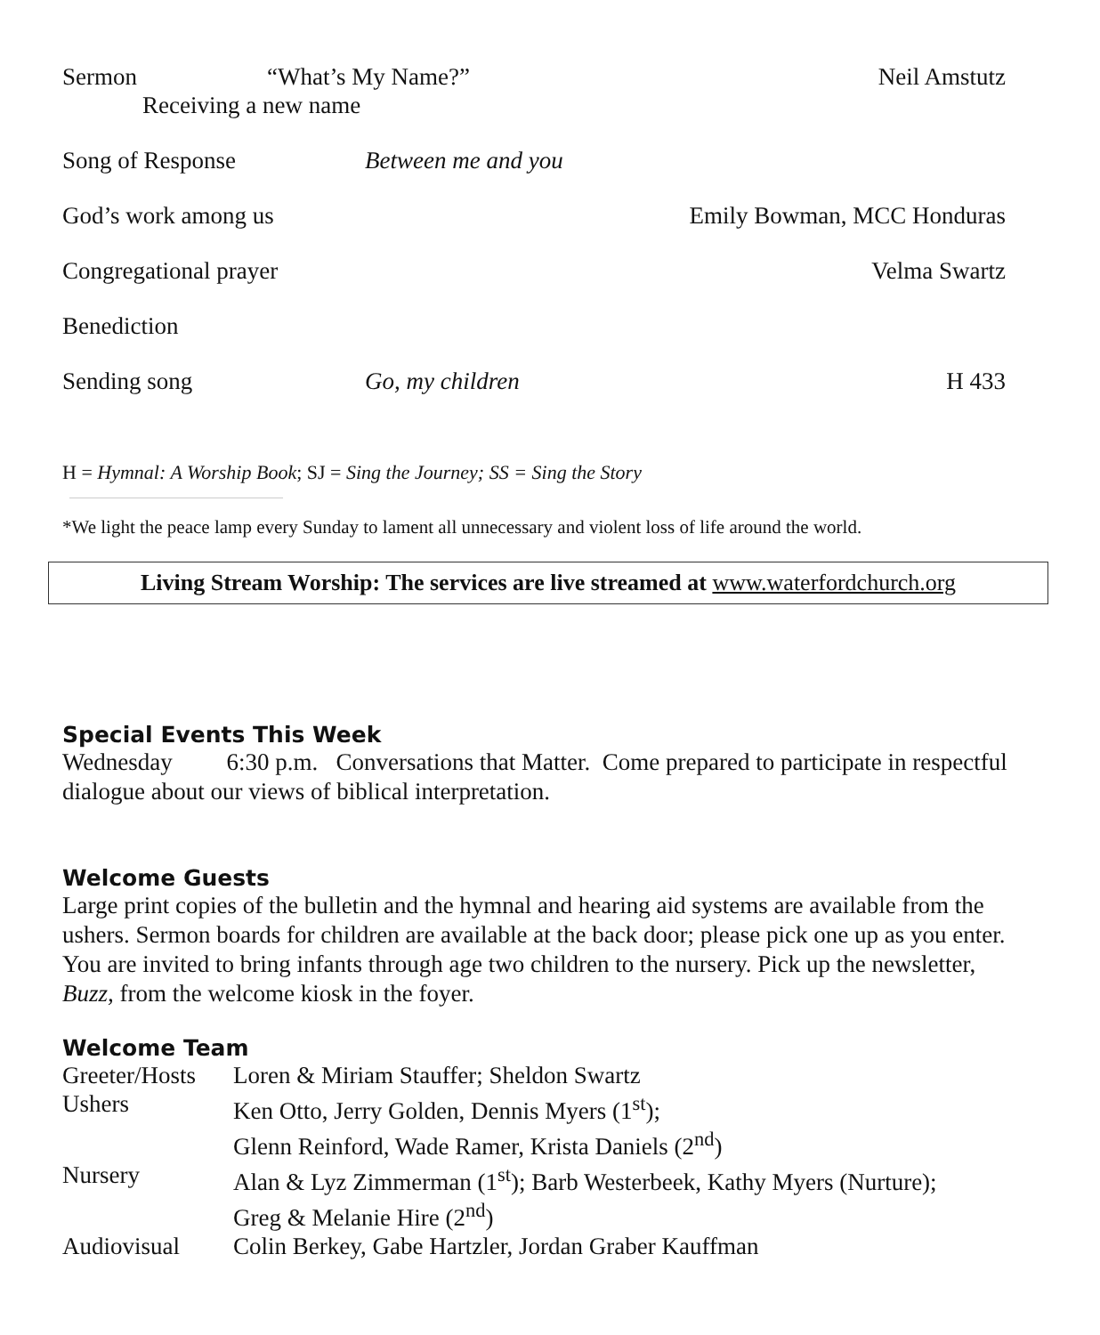Sermon “What’s My Name?” Neil Amstutz
Receiving a new name
Song of Response Between me and you
God’s work among us Emily Bowman, MCC Honduras
Congregational prayer Velma Swartz
Benediction
Sending song Go, my children H 433
H = Hymnal: A Worship Book; SJ = Sing the Journey; SS = Sing the Story
*We light the peace lamp every Sunday to lament all unnecessary and violent loss of life around the world.
Living Stream Worship: The services are live streamed at www.waterfordchurch.org
Special Events This Week
Wednesday 6:30 p.m. Conversations that Matter. Come prepared to participate in respectful dialogue about our views of biblical interpretation.
Welcome Guests
Large print copies of the bulletin and the hymnal and hearing aid systems are available from the ushers. Sermon boards for children are available at the back door; please pick one up as you enter. You are invited to bring infants through age two children to the nursery. Pick up the newsletter, Buzz, from the welcome kiosk in the foyer.
Welcome Team
| Greeter/Hosts | Loren & Miriam Stauffer; Sheldon Swartz |
| Ushers | Ken Otto, Jerry Golden, Dennis Myers (1<sup>st</sup>); Glenn Reinford, Wade Ramer, Krista Daniels (2<sup>nd</sup>) |
| Nursery | Alan & Lyz Zimmerman (1<sup>st</sup>); Barb Westerbeek, Kathy Myers (Nurture); Greg & Melanie Hire (2<sup>nd</sup>) |
| Audiovisual | Colin Berkey, Gabe Hartzler, Jordan Graber Kauffman |